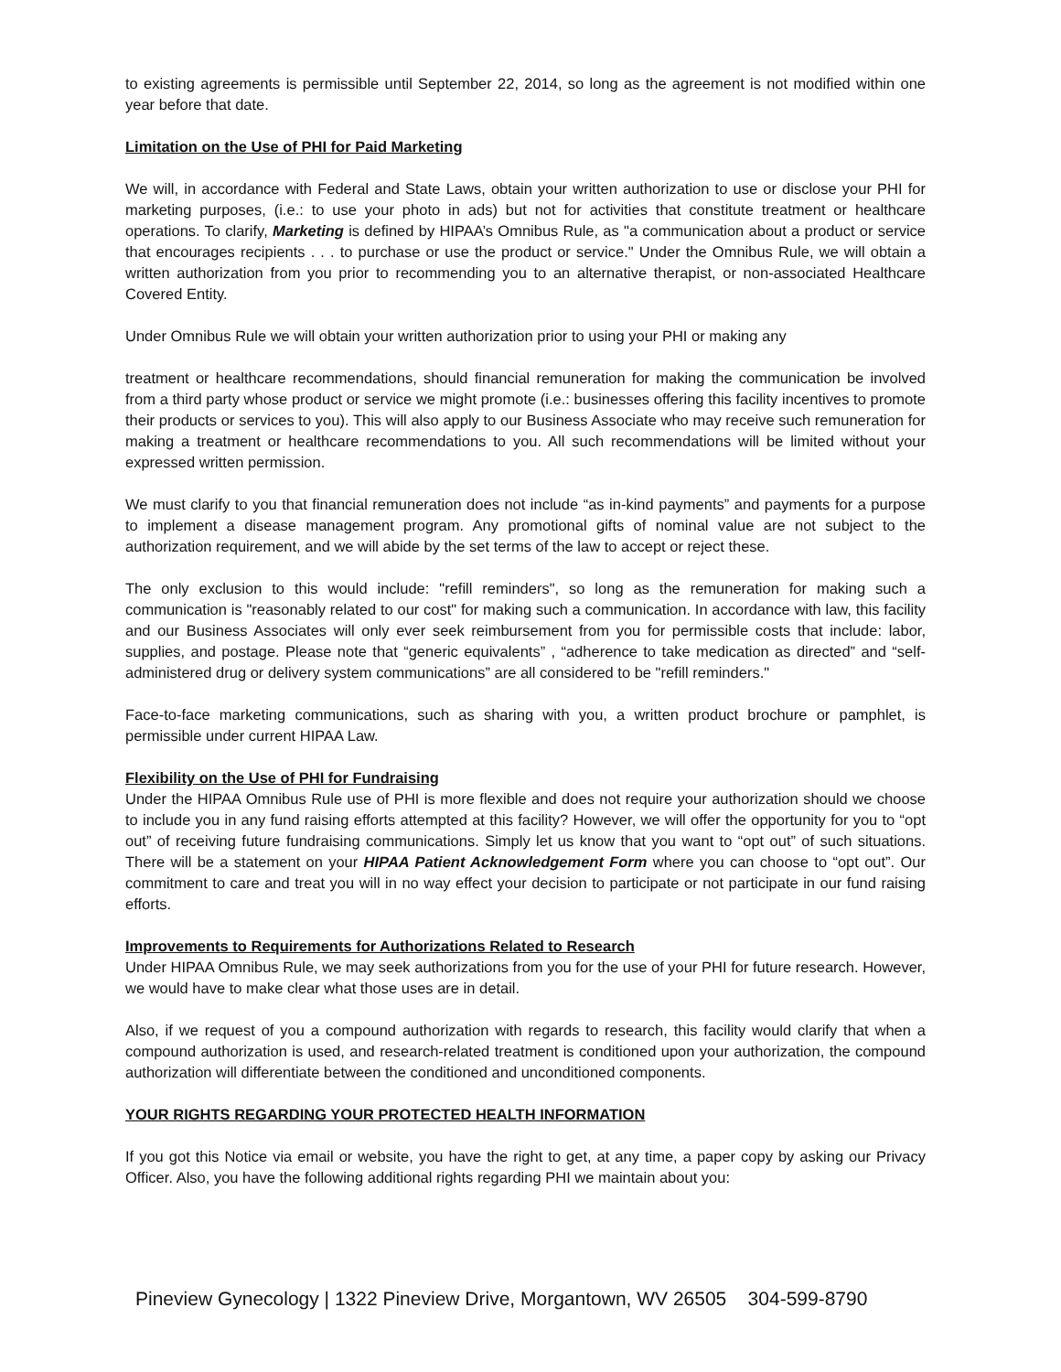to existing agreements is permissible until September 22, 2014, so long as the agreement is not modified within one year before that date.
Limitation on the Use of PHI for Paid Marketing
We will, in accordance with Federal and State Laws, obtain your written authorization to use or disclose your PHI for marketing purposes, (i.e.: to use your photo in ads) but not for activities that constitute treatment or healthcare operations. To clarify, Marketing is defined by HIPAA’s Omnibus Rule, as "a communication about a product or service that encourages recipients . . . to purchase or use the product or service." Under the Omnibus Rule, we will obtain a written authorization from you prior to recommending you to an alternative therapist, or non-associated Healthcare Covered Entity.
Under Omnibus Rule we will obtain your written authorization prior to using your PHI or making any
treatment or healthcare recommendations, should financial remuneration for making the communication be involved from a third party whose product or service we might promote (i.e.: businesses offering this facility incentives to promote their products or services to you). This will also apply to our Business Associate who may receive such remuneration for making a treatment or healthcare recommendations to you. All such recommendations will be limited without your expressed written permission.
We must clarify to you that financial remuneration does not include “as in-kind payments” and payments for a purpose to implement a disease management program. Any promotional gifts of nominal value are not subject to the authorization requirement, and we will abide by the set terms of the law to accept or reject these.
The only exclusion to this would include: "refill reminders", so long as the remuneration for making such a communication is "reasonably related to our cost" for making such a communication. In accordance with law, this facility and our Business Associates will only ever seek reimbursement from you for permissible costs that include: labor, supplies, and postage. Please note that “generic equivalents” , “adherence to take medication as directed” and “self-administered drug or delivery system communications” are all considered to be "refill reminders."
Face-to-face marketing communications, such as sharing with you, a written product brochure or pamphlet, is permissible under current HIPAA Law.
Flexibility on the Use of PHI for Fundraising
Under the HIPAA Omnibus Rule use of PHI is more flexible and does not require your authorization should we choose to include you in any fund raising efforts attempted at this facility? However, we will offer the opportunity for you to “opt out” of receiving future fundraising communications. Simply let us know that you want to “opt out” of such situations. There will be a statement on your HIPAA Patient Acknowledgement Form where you can choose to “opt out”. Our commitment to care and treat you will in no way effect your decision to participate or not participate in our fund raising efforts.
Improvements to Requirements for Authorizations Related to Research
Under HIPAA Omnibus Rule, we may seek authorizations from you for the use of your PHI for future research. However, we would have to make clear what those uses are in detail.
Also, if we request of you a compound authorization with regards to research, this facility would clarify that when a compound authorization is used, and research-related treatment is conditioned upon your authorization, the compound authorization will differentiate between the conditioned and unconditioned components.
YOUR RIGHTS REGARDING YOUR PROTECTED HEALTH INFORMATION
If you got this Notice via email or website, you have the right to get, at any time, a paper copy by asking our Privacy Officer. Also, you have the following additional rights regarding PHI we maintain about you:
Pineview Gynecology | 1322 Pineview Drive, Morgantown, WV 26505 304-599-8790